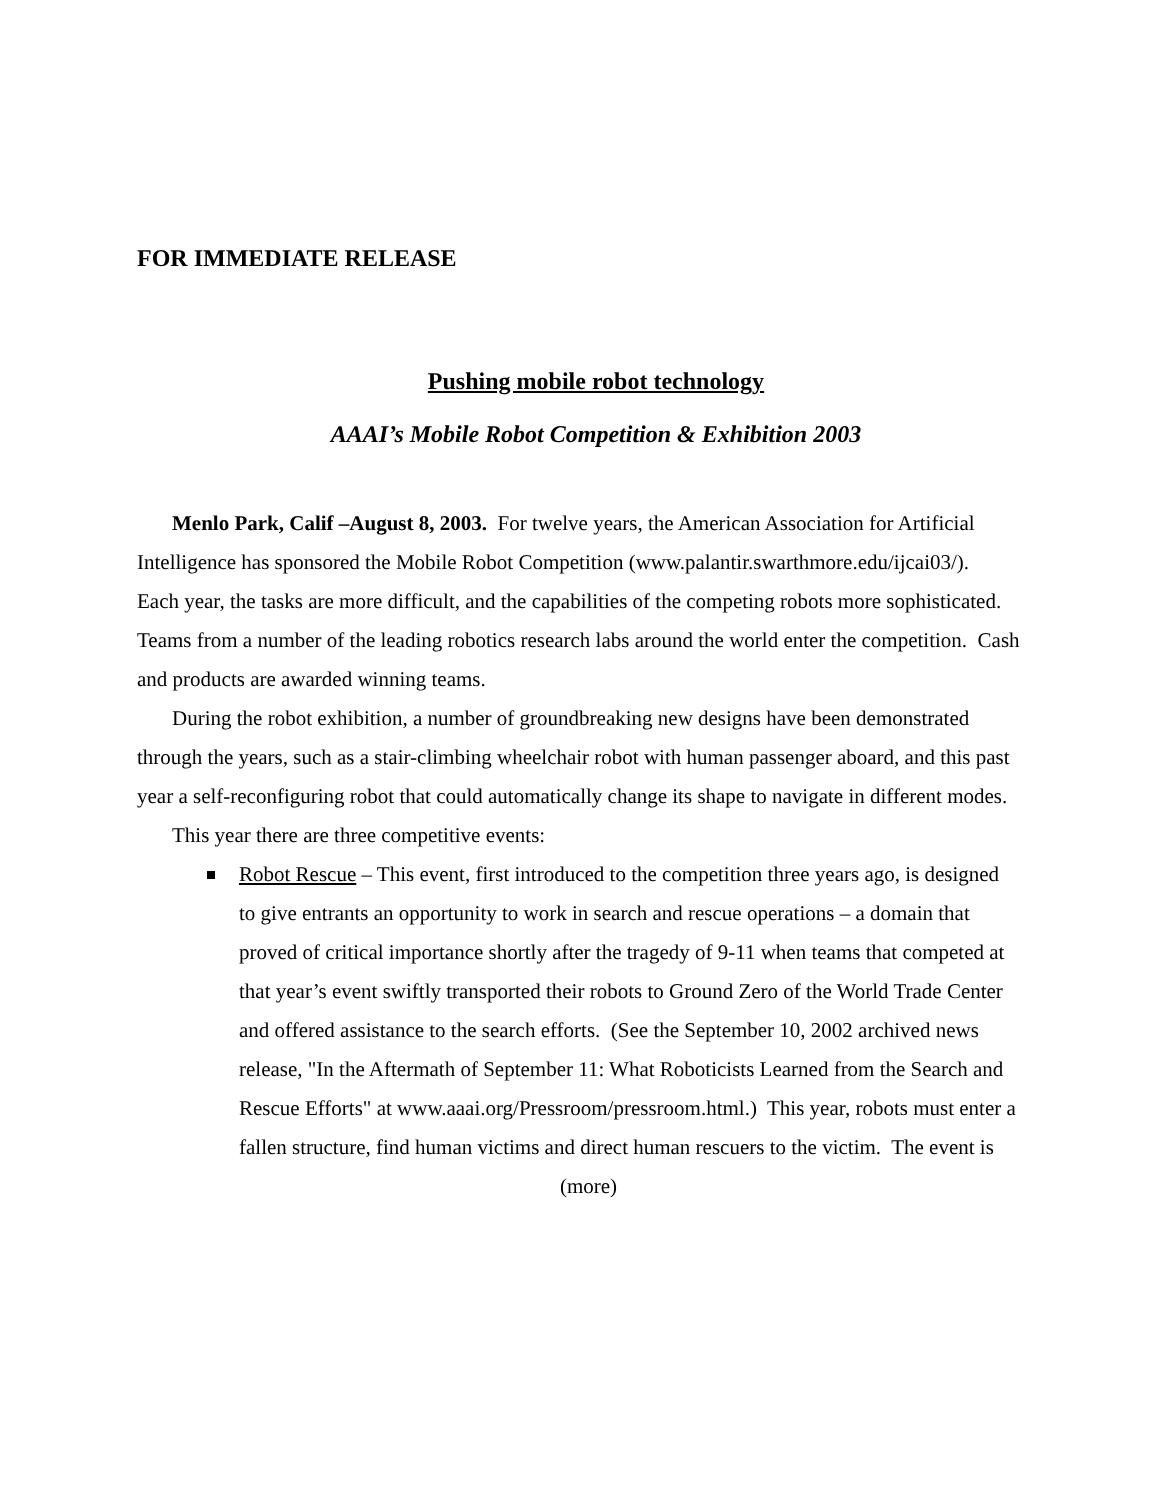FOR IMMEDIATE RELEASE
Pushing mobile robot technology
AAAI’s Mobile Robot Competition & Exhibition 2003
Menlo Park, Calif –August 8, 2003. For twelve years, the American Association for Artificial Intelligence has sponsored the Mobile Robot Competition (www.palantir.swarthmore.edu/ijcai03/). Each year, the tasks are more difficult, and the capabilities of the competing robots more sophisticated. Teams from a number of the leading robotics research labs around the world enter the competition. Cash and products are awarded winning teams.
During the robot exhibition, a number of groundbreaking new designs have been demonstrated through the years, such as a stair-climbing wheelchair robot with human passenger aboard, and this past year a self-reconfiguring robot that could automatically change its shape to navigate in different modes.
This year there are three competitive events:
Robot Rescue – This event, first introduced to the competition three years ago, is designed to give entrants an opportunity to work in search and rescue operations – a domain that proved of critical importance shortly after the tragedy of 9-11 when teams that competed at that year’s event swiftly transported their robots to Ground Zero of the World Trade Center and offered assistance to the search efforts. (See the September 10, 2002 archived news release, "In the Aftermath of September 11: What Roboticists Learned from the Search and Rescue Efforts" at www.aaai.org/Pressroom/pressroom.html.) This year, robots must enter a fallen structure, find human victims and direct human rescuers to the victim. The event is
(more)